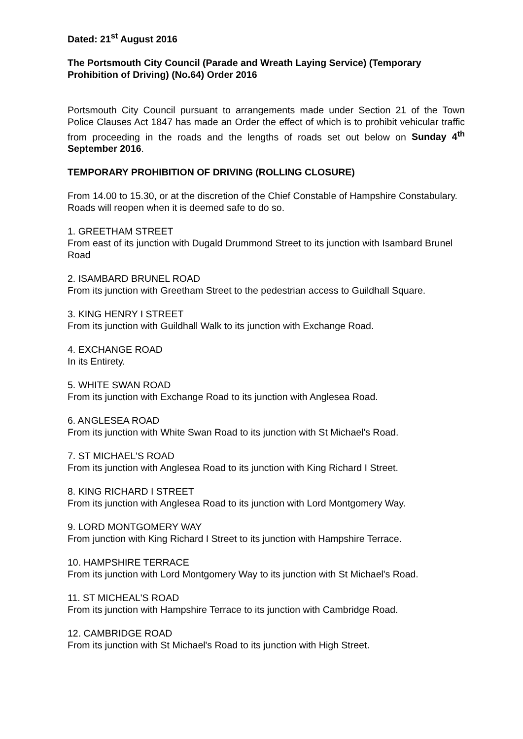Dated: 21<sup>st</sup> August 2016
The Portsmouth City Council (Parade and Wreath Laying Service) (Temporary Prohibition of Driving) (No.64) Order 2016
Portsmouth City Council pursuant to arrangements made under Section 21 of the Town Police Clauses Act 1847 has made an Order the effect of which is to prohibit vehicular traffic from proceeding in the roads and the lengths of roads set out below on Sunday 4<sup>th</sup> September 2016.
TEMPORARY PROHIBITION OF DRIVING (ROLLING CLOSURE)
From 14.00 to 15.30, or at the discretion of the Chief Constable of Hampshire Constabulary. Roads will reopen when it is deemed safe to do so.
1. GREETHAM STREET
From east of its junction with Dugald Drummond Street to its junction with Isambard Brunel Road
2. ISAMBARD BRUNEL ROAD
From its junction with Greetham Street to the pedestrian access to Guildhall Square.
3. KING HENRY I STREET
From its junction with Guildhall Walk to its junction with Exchange Road.
4. EXCHANGE ROAD
In its Entirety.
5. WHITE SWAN ROAD
From its junction with Exchange Road to its junction with Anglesea Road.
6. ANGLESEA ROAD
From its junction with White Swan Road to its junction with St Michael's Road.
7. ST MICHAEL'S ROAD
From its junction with Anglesea Road to its junction with King Richard I Street.
8. KING RICHARD I STREET
From its junction with Anglesea Road to its junction with Lord Montgomery Way.
9. LORD MONTGOMERY WAY
From junction with King Richard I Street to its junction with Hampshire Terrace.
10. HAMPSHIRE TERRACE
From its junction with Lord Montgomery Way to its junction with St Michael's Road.
11. ST MICHEAL'S ROAD
From its junction with Hampshire Terrace to its junction with Cambridge Road.
12. CAMBRIDGE ROAD
From its junction with St Michael's Road to its junction with High Street.